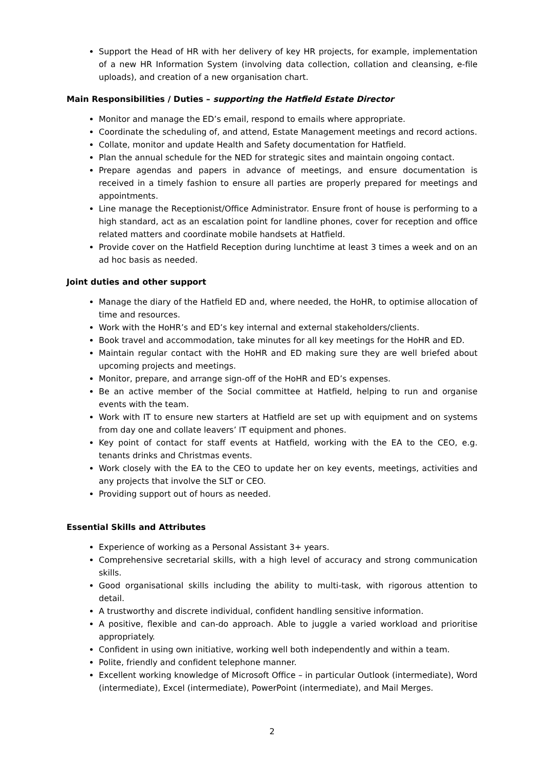Support the Head of HR with her delivery of key HR projects, for example, implementation of a new HR Information System (involving data collection, collation and cleansing, e-file uploads), and creation of a new organisation chart.
Main Responsibilities / Duties – supporting the Hatfield Estate Director
Monitor and manage the ED’s email, respond to emails where appropriate.
Coordinate the scheduling of, and attend, Estate Management meetings and record actions.
Collate, monitor and update Health and Safety documentation for Hatfield.
Plan the annual schedule for the NED for strategic sites and maintain ongoing contact.
Prepare agendas and papers in advance of meetings, and ensure documentation is received in a timely fashion to ensure all parties are properly prepared for meetings and appointments.
Line manage the Receptionist/Office Administrator. Ensure front of house is performing to a high standard, act as an escalation point for landline phones, cover for reception and office related matters and coordinate mobile handsets at Hatfield.
Provide cover on the Hatfield Reception during lunchtime at least 3 times a week and on an ad hoc basis as needed.
Joint duties and other support
Manage the diary of the Hatfield ED and, where needed, the HoHR, to optimise allocation of time and resources.
Work with the HoHR’s and ED’s key internal and external stakeholders/clients.
Book travel and accommodation, take minutes for all key meetings for the HoHR and ED.
Maintain regular contact with the HoHR and ED making sure they are well briefed about upcoming projects and meetings.
Monitor, prepare, and arrange sign-off of the HoHR and ED’s expenses.
Be an active member of the Social committee at Hatfield, helping to run and organise events with the team.
Work with IT to ensure new starters at Hatfield are set up with equipment and on systems from day one and collate leavers’ IT equipment and phones.
Key point of contact for staff events at Hatfield, working with the EA to the CEO, e.g. tenants drinks and Christmas events.
Work closely with the EA to the CEO to update her on key events, meetings, activities and any projects that involve the SLT or CEO.
Providing support out of hours as needed.
Essential Skills and Attributes
Experience of working as a Personal Assistant 3+ years.
Comprehensive secretarial skills, with a high level of accuracy and strong communication skills.
Good organisational skills including the ability to multi-task, with rigorous attention to detail.
A trustworthy and discrete individual, confident handling sensitive information.
A positive, flexible and can-do approach. Able to juggle a varied workload and prioritise appropriately.
Confident in using own initiative, working well both independently and within a team.
Polite, friendly and confident telephone manner.
Excellent working knowledge of Microsoft Office – in particular Outlook (intermediate), Word (intermediate), Excel (intermediate), PowerPoint (intermediate), and Mail Merges.
2